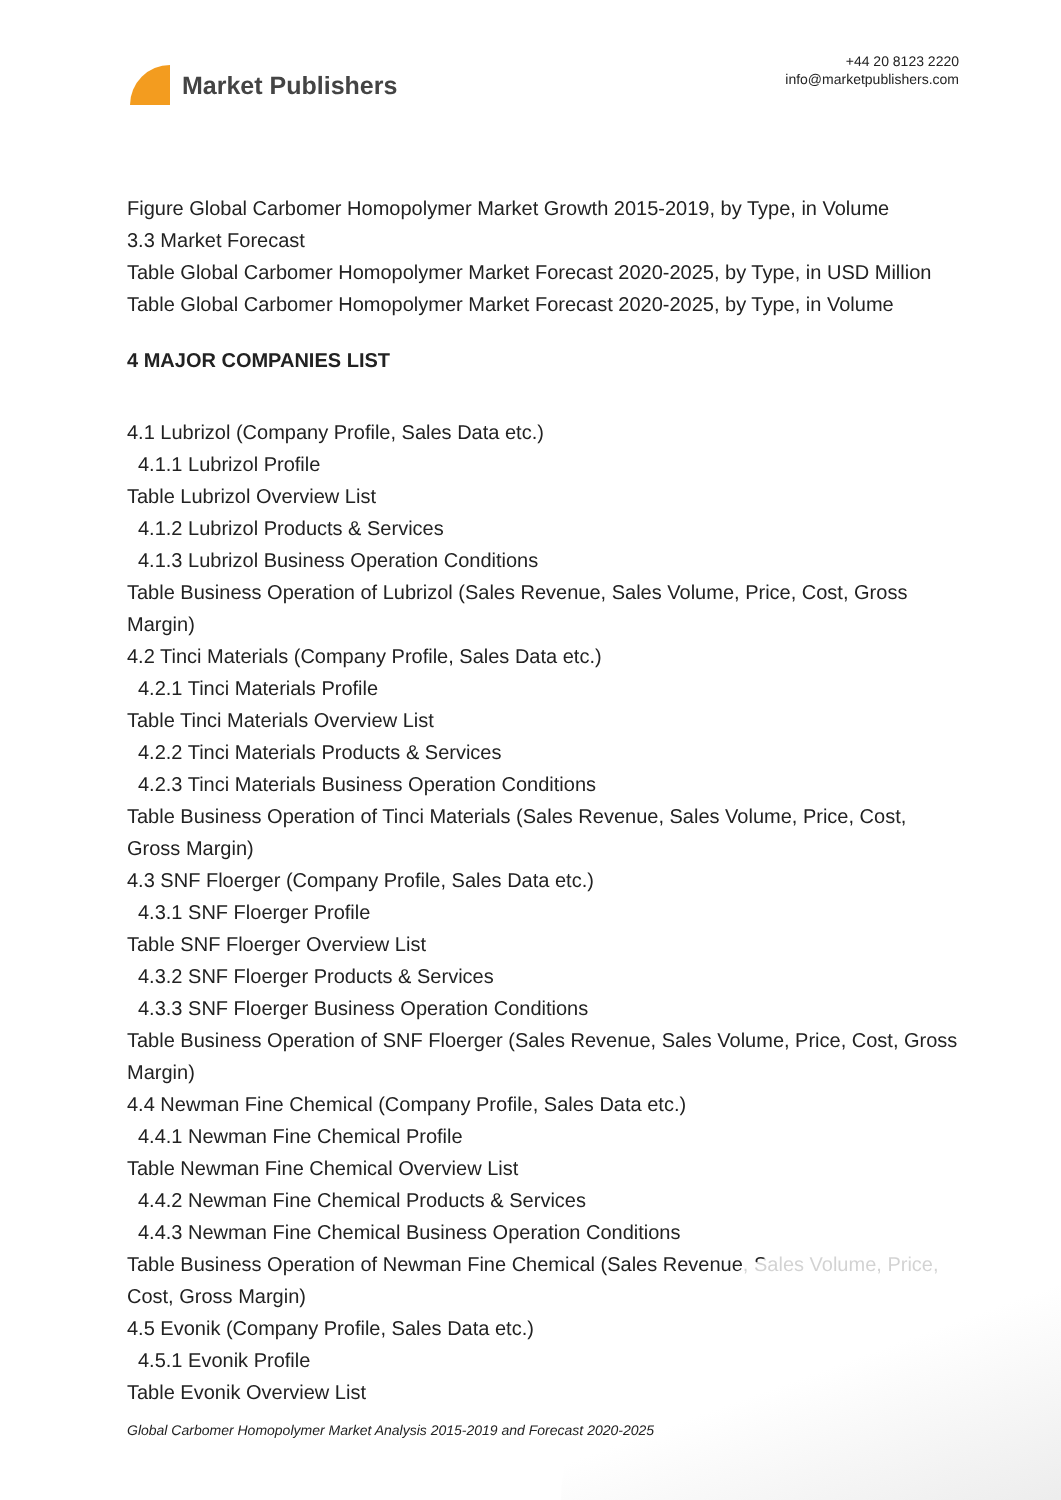Market Publishers
+44 20 8123 2220
info@marketpublishers.com
Figure Global Carbomer Homopolymer Market Growth 2015-2019, by Type, in Volume
3.3 Market Forecast
Table Global Carbomer Homopolymer Market Forecast 2020-2025, by Type, in USD Million
Table Global Carbomer Homopolymer Market Forecast 2020-2025, by Type, in Volume
4 MAJOR COMPANIES LIST
4.1 Lubrizol (Company Profile, Sales Data etc.)
4.1.1 Lubrizol Profile
Table Lubrizol Overview List
4.1.2 Lubrizol Products & Services
4.1.3 Lubrizol Business Operation Conditions
Table Business Operation of Lubrizol (Sales Revenue, Sales Volume, Price, Cost, Gross Margin)
4.2 Tinci Materials (Company Profile, Sales Data etc.)
4.2.1 Tinci Materials Profile
Table Tinci Materials Overview List
4.2.2 Tinci Materials Products & Services
4.2.3 Tinci Materials Business Operation Conditions
Table Business Operation of Tinci Materials (Sales Revenue, Sales Volume, Price, Cost, Gross Margin)
4.3 SNF Floerger (Company Profile, Sales Data etc.)
4.3.1 SNF Floerger Profile
Table SNF Floerger Overview List
4.3.2 SNF Floerger Products & Services
4.3.3 SNF Floerger Business Operation Conditions
Table Business Operation of SNF Floerger (Sales Revenue, Sales Volume, Price, Cost, Gross Margin)
4.4 Newman Fine Chemical (Company Profile, Sales Data etc.)
4.4.1 Newman Fine Chemical Profile
Table Newman Fine Chemical Overview List
4.4.2 Newman Fine Chemical Products & Services
4.4.3 Newman Fine Chemical Business Operation Conditions
Table Business Operation of Newman Fine Chemical (Sales Revenue, Sales Volume, Price, Cost, Gross Margin)
4.5 Evonik (Company Profile, Sales Data etc.)
4.5.1 Evonik Profile
Table Evonik Overview List
Global Carbomer Homopolymer Market Analysis 2015-2019 and Forecast 2020-2025